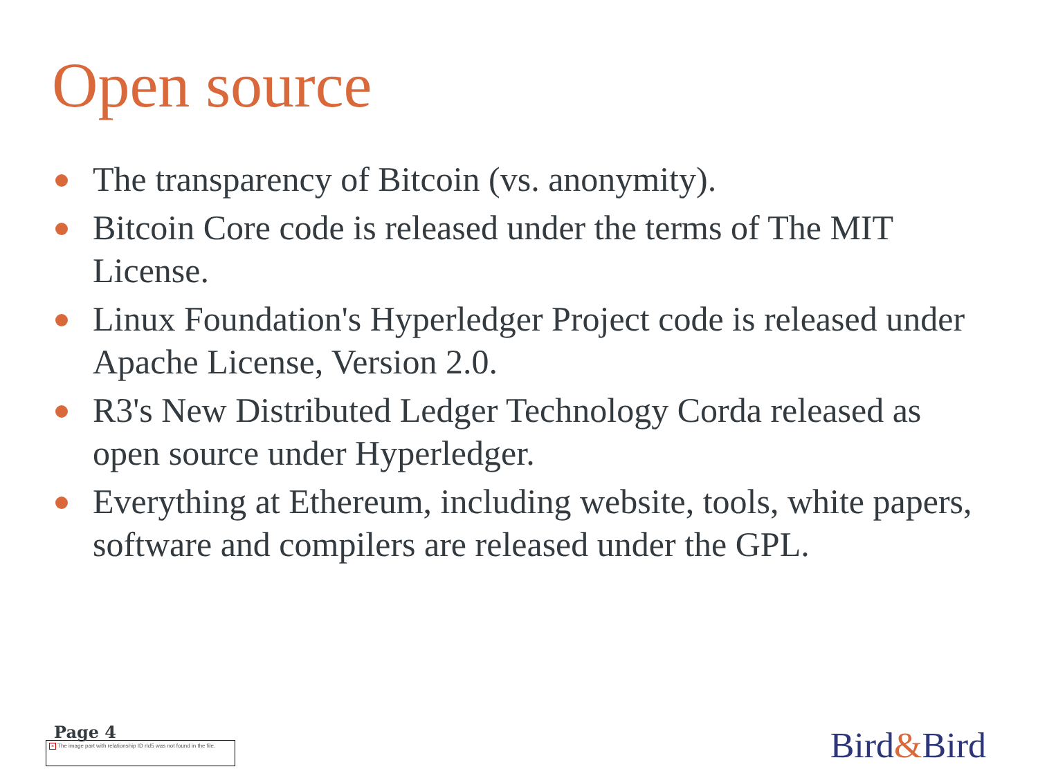Open source
The transparency of Bitcoin (vs. anonymity).
Bitcoin Core code is released under the terms of The MIT License.
Linux Foundation's Hyperledger Project code is released under Apache License, Version 2.0.
R3's New Distributed Ledger Technology Corda released as open source under Hyperledger.
Everything at Ethereum, including website, tools, white papers, software and compilers are released under the GPL.
Page 4
× The image part with relationship ID rId5 was not found in the file.
Bird&Bird